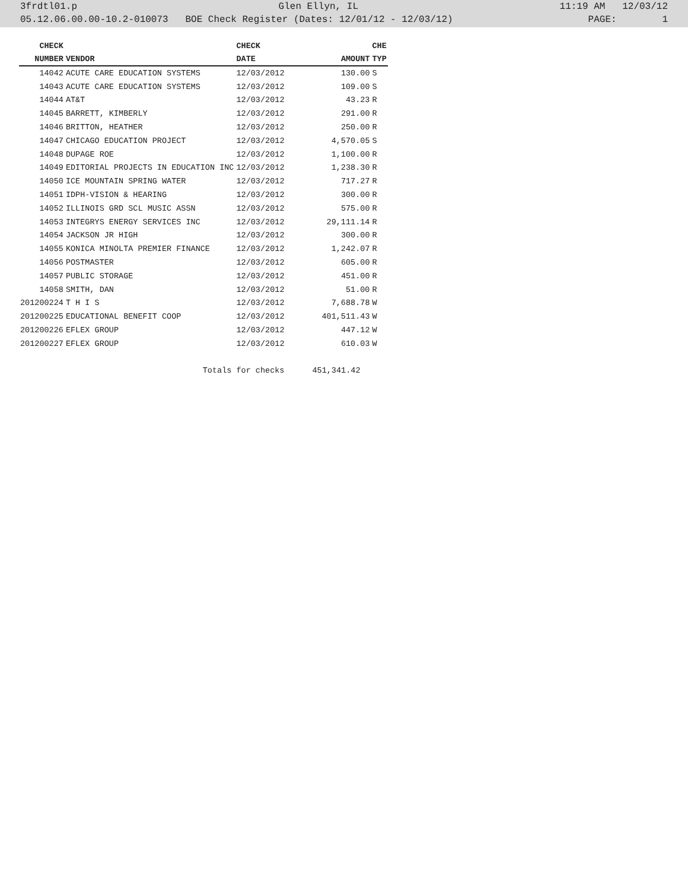3frdtl01.p Glen Ellyn, IL 11:19 AM 12/03/12
05.12.06.00.00-10.2-010073 BOE Check Register (Dates: 12/01/12 - 12/03/12) PAGE: 1
| CHECK | | CHECK | | CHE |
| --- | --- | --- | --- | --- |
| NUMBER | VENDOR | DATE | AMOUNT | TYP |
| 14042 | ACUTE CARE EDUCATION SYSTEMS | 12/03/2012 | 130.00 | S |
| 14043 | ACUTE CARE EDUCATION SYSTEMS | 12/03/2012 | 109.00 | S |
| 14044 | AT&T | 12/03/2012 | 43.23 | R |
| 14045 | BARRETT, KIMBERLY | 12/03/2012 | 291.00 | R |
| 14046 | BRITTON, HEATHER | 12/03/2012 | 250.00 | R |
| 14047 | CHICAGO EDUCATION PROJECT | 12/03/2012 | 4,570.05 | S |
| 14048 | DUPAGE ROE | 12/03/2012 | 1,100.00 | R |
| 14049 | EDITORIAL PROJECTS IN EDUCATION INC | 12/03/2012 | 1,238.30 | R |
| 14050 | ICE MOUNTAIN SPRING WATER | 12/03/2012 | 717.27 | R |
| 14051 | IDPH-VISION & HEARING | 12/03/2012 | 300.00 | R |
| 14052 | ILLINOIS GRD SCL MUSIC ASSN | 12/03/2012 | 575.00 | R |
| 14053 | INTEGRYS ENERGY SERVICES INC | 12/03/2012 | 29,111.14 | R |
| 14054 | JACKSON JR HIGH | 12/03/2012 | 300.00 | R |
| 14055 | KONICA MINOLTA PREMIER FINANCE | 12/03/2012 | 1,242.07 | R |
| 14056 | POSTMASTER | 12/03/2012 | 605.00 | R |
| 14057 | PUBLIC STORAGE | 12/03/2012 | 451.00 | R |
| 14058 | SMITH, DAN | 12/03/2012 | 51.00 | R |
| 201200224 | T H I S | 12/03/2012 | 7,688.78 | W |
| 201200225 | EDUCATIONAL BENEFIT COOP | 12/03/2012 | 401,511.43 | W |
| 201200226 | EFLEX GROUP | 12/03/2012 | 447.12 | W |
| 201200227 | EFLEX GROUP | 12/03/2012 | 610.03 | W |
| | Totals for checks | | 451,341.42 | |